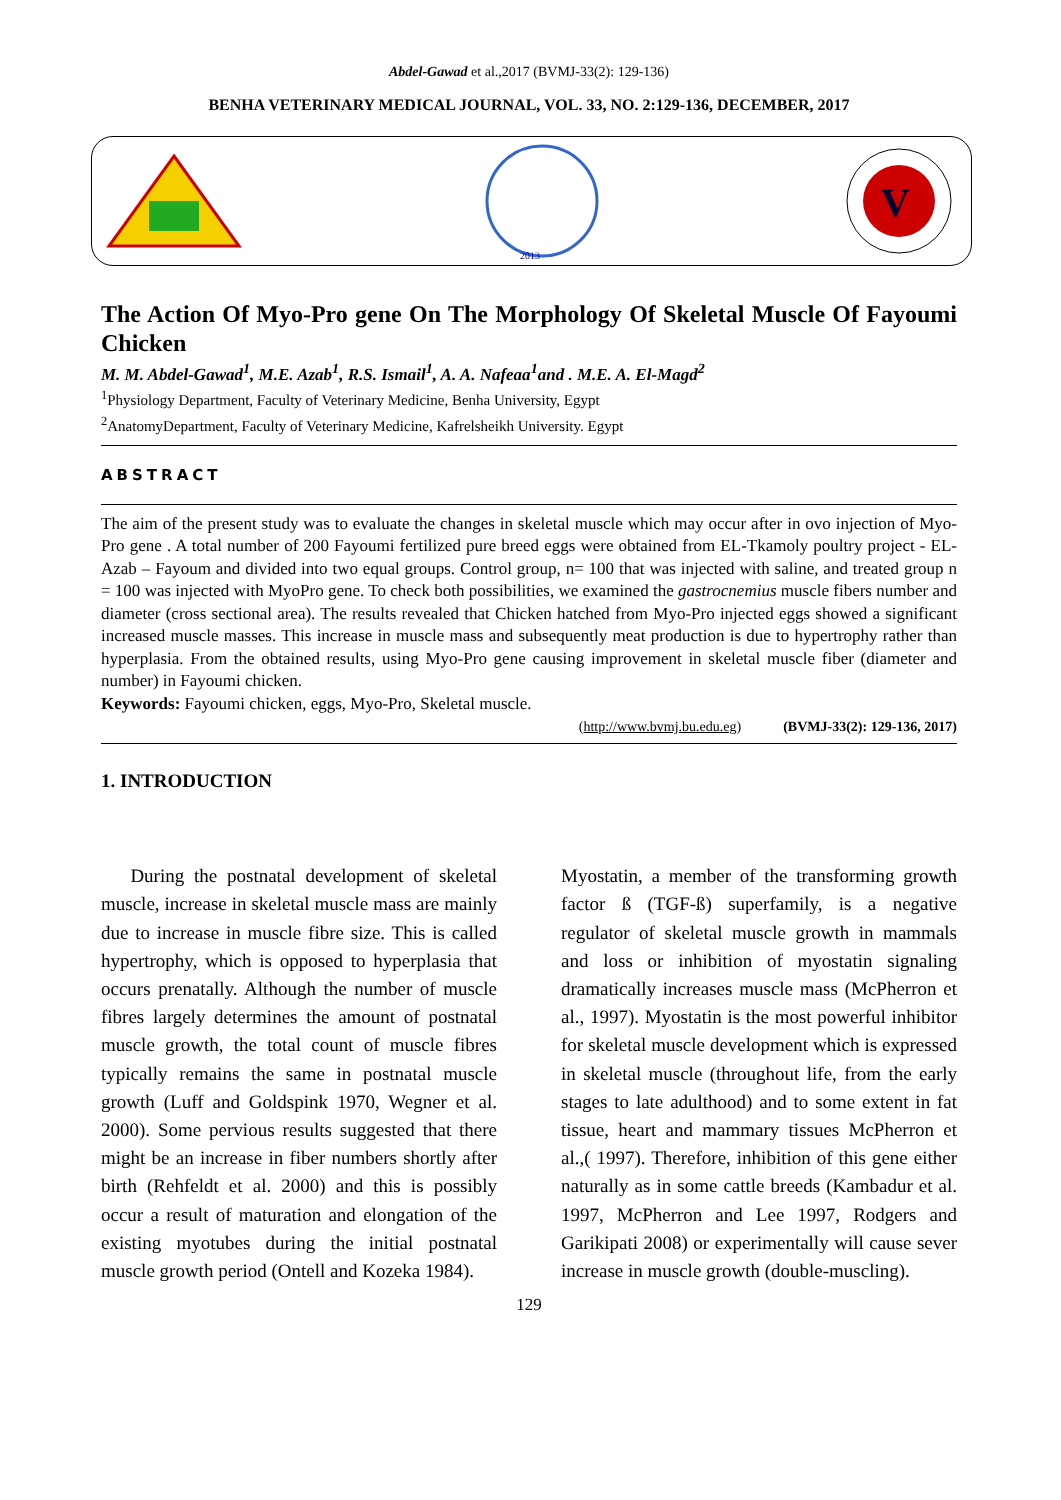Abdel-Gawad et al.,2017 (BVMJ-33(2): 129-136)
BENHA VETERINARY MEDICAL JOURNAL, VOL. 33, NO. 2:129-136, DECEMBER, 2017
2013
V
The Action Of Myo-Pro gene On The Morphology Of Skeletal Muscle Of Fayoumi Chicken
M. M. Abdel-Gawad<sup>1</sup>, M.E. Azab<sup>1</sup>, R.S. Ismail<sup>1</sup>, A. A. Nafeaa<sup>1</sup>and . M.E. A. El-Magd<sup>2</sup>
<sup>1</sup> Physiology Department, Faculty of Veterinary Medicine, Benha University, Egypt
<sup>2</sup> AnatomyDepartment, Faculty of Veterinary Medicine, Kafrelsheikh University. Egypt
ABSTRACT
The aim of the present study was to evaluate the changes in skeletal muscle which may occur after in ovo injection of Myo-Pro gene . A total number of 200 Fayoumi fertilized pure breed eggs were obtained from EL-Tkamoly poultry project - EL-Azab – Fayoum and divided into two equal groups. Control group, n= 100 that was injected with saline, and treated group n = 100 was injected with MyoPro gene. To check both possibilities, we examined the gastrocnemius muscle fibers number and diameter (cross sectional area). The results revealed that Chicken hatched from Myo-Pro injected eggs showed a significant increased muscle masses. This increase in muscle mass and subsequently meat production is due to hypertrophy rather than hyperplasia. From the obtained results, using Myo-Pro gene causing improvement in skeletal muscle fiber (diameter and number) in Fayoumi chicken.
Keywords: Fayoumi chicken, eggs, Myo-Pro, Skeletal muscle.
(http://www.bvmj.bu.edu.eg) (BVMJ-33(2): 129-136, 2017)
1. INTRODUCTION
During the postnatal development of skeletal muscle, increase in skeletal muscle mass are mainly due to increase in muscle fibre size. This is called hypertrophy, which is opposed to hyperplasia that occurs prenatally. Although the number of muscle fibres largely determines the amount of postnatal muscle growth, the total count of muscle fibres typically remains the same in postnatal muscle growth (Luff and Goldspink 1970, Wegner et al. 2000). Some pervious results suggested that there might be an increase in fiber numbers shortly after birth (Rehfeldt et al. 2000) and this is possibly occur a result of maturation and elongation of the existing myotubes during the initial postnatal muscle growth period (Ontell and Kozeka 1984).
Myostatin, a member of the transforming growth factor ß (TGF-ß) superfamily, is a negative regulator of skeletal muscle growth in mammals and loss or inhibition of myostatin signaling dramatically increases muscle mass (McPherron et al., 1997). Myostatin is the most powerful inhibitor for skeletal muscle development which is expressed in skeletal muscle (throughout life, from the early stages to late adulthood) and to some extent in fat tissue, heart and mammary tissues McPherron et al.,( 1997). Therefore, inhibition of this gene either naturally as in some cattle breeds (Kambadur et al. 1997, McPherron and Lee 1997, Rodgers and Garikipati 2008) or experimentally will cause sever increase in muscle growth (double-muscling).
129